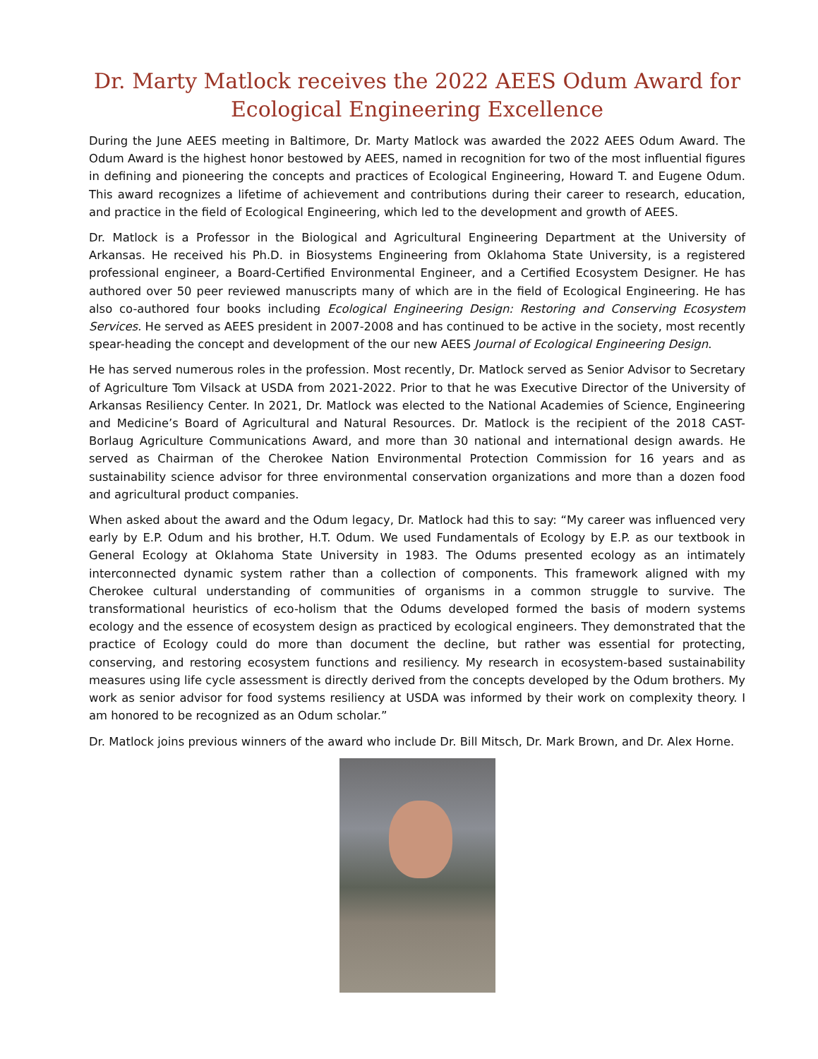Dr. Marty Matlock receives the 2022 AEES Odum Award for
Ecological Engineering Excellence
During the June AEES meeting in Baltimore, Dr. Marty Matlock was awarded the 2022 AEES Odum Award. The Odum Award is the highest honor bestowed by AEES, named in recognition for two of the most influential figures in defining and pioneering the concepts and practices of Ecological Engineering, Howard T. and Eugene Odum. This award recognizes a lifetime of achievement and contributions during their career to research, education, and practice in the field of Ecological Engineering, which led to the development and growth of AEES.
Dr. Matlock is a Professor in the Biological and Agricultural Engineering Department at the University of Arkansas. He received his Ph.D. in Biosystems Engineering from Oklahoma State University, is a registered professional engineer, a Board-Certified Environmental Engineer, and a Certified Ecosystem Designer. He has authored over 50 peer reviewed manuscripts many of which are in the field of Ecological Engineering. He has also co-authored four books including Ecological Engineering Design: Restoring and Conserving Ecosystem Services. He served as AEES president in 2007-2008 and has continued to be active in the society, most recently spear-heading the concept and development of the our new AEES Journal of Ecological Engineering Design.
He has served numerous roles in the profession. Most recently, Dr. Matlock served as Senior Advisor to Secretary of Agriculture Tom Vilsack at USDA from 2021-2022. Prior to that he was Executive Director of the University of Arkansas Resiliency Center. In 2021, Dr. Matlock was elected to the National Academies of Science, Engineering and Medicine’s Board of Agricultural and Natural Resources. Dr. Matlock is the recipient of the 2018 CAST-Borlaug Agriculture Communications Award, and more than 30 national and international design awards. He served as Chairman of the Cherokee Nation Environmental Protection Commission for 16 years and as sustainability science advisor for three environmental conservation organizations and more than a dozen food and agricultural product companies.
When asked about the award and the Odum legacy, Dr. Matlock had this to say: “My career was influenced very early by E.P. Odum and his brother, H.T. Odum. We used Fundamentals of Ecology by E.P. as our textbook in General Ecology at Oklahoma State University in 1983. The Odums presented ecology as an intimately interconnected dynamic system rather than a collection of components. This framework aligned with my Cherokee cultural understanding of communities of organisms in a common struggle to survive. The transformational heuristics of eco-holism that the Odums developed formed the basis of modern systems ecology and the essence of ecosystem design as practiced by ecological engineers. They demonstrated that the practice of Ecology could do more than document the decline, but rather was essential for protecting, conserving, and restoring ecosystem functions and resiliency. My research in ecosystem-based sustainability measures using life cycle assessment is directly derived from the concepts developed by the Odum brothers. My work as senior advisor for food systems resiliency at USDA was informed by their work on complexity theory. I am honored to be recognized as an Odum scholar.”
Dr. Matlock joins previous winners of the award who include Dr. Bill Mitsch, Dr. Mark Brown, and Dr. Alex Horne.